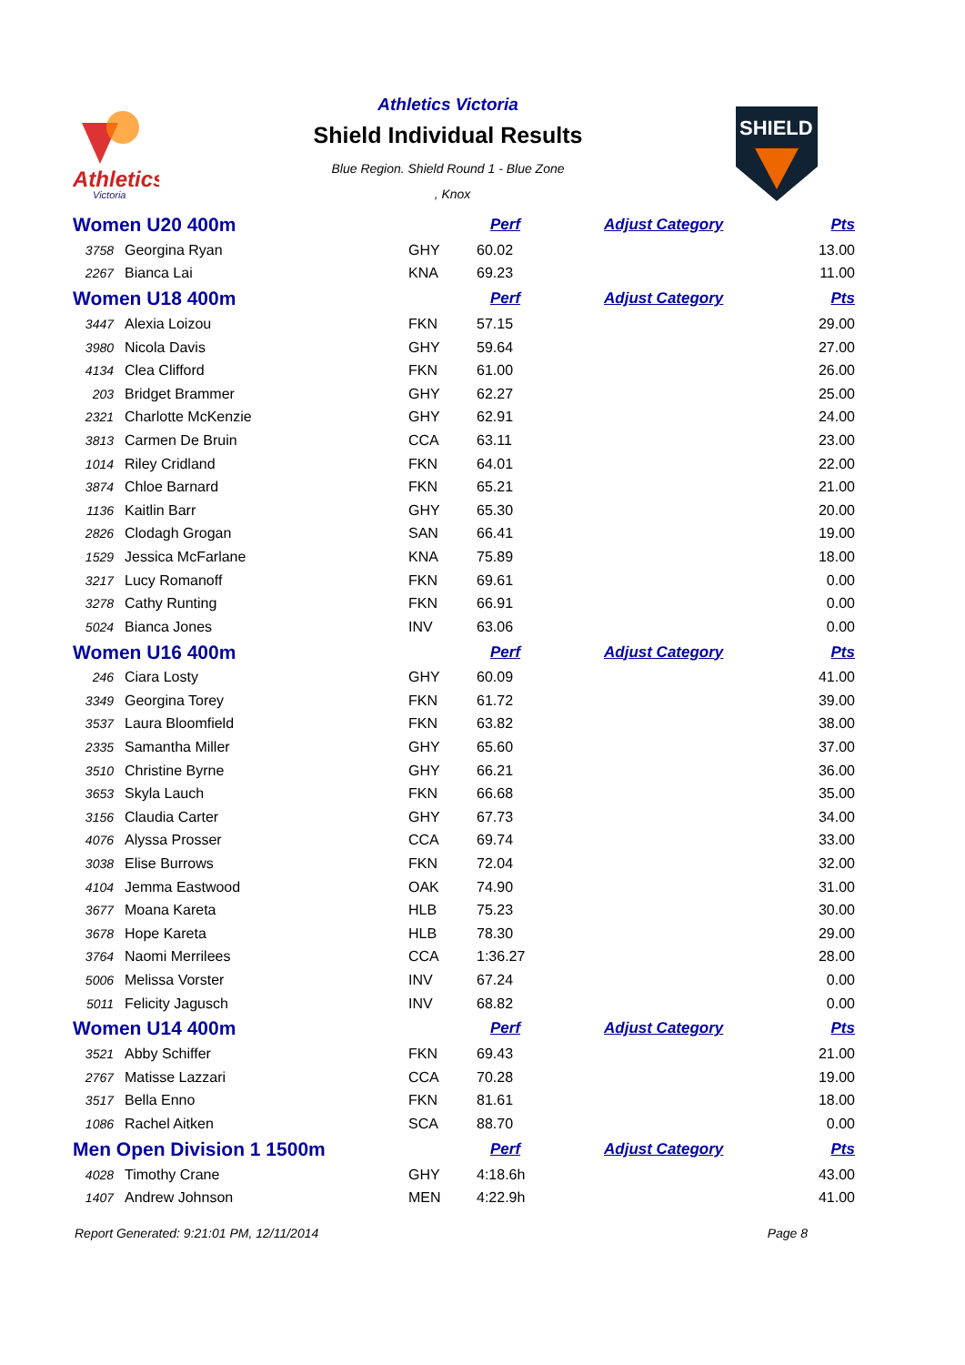Athletics
Victoria
Athletics Victoria
Shield Individual Results
Blue Region. Shield Round 1 - Blue Zone
, Knox
SHIELD
| Women U20 400m | | | Perf | Adjust Category | Pts |
| 3758 | Georgina Ryan | GHY | 60.02 | | 13.00 |
| 2267 | Bianca Lai | KNA | 69.23 | | 11.00 |
| Women U18 400m | | | Perf | Adjust Category | Pts |
| 3447 | Alexia Loizou | FKN | 57.15 | | 29.00 |
| 3980 | Nicola Davis | GHY | 59.64 | | 27.00 |
| 4134 | Clea Clifford | FKN | 61.00 | | 26.00 |
| 203 | Bridget Brammer | GHY | 62.27 | | 25.00 |
| 2321 | Charlotte McKenzie | GHY | 62.91 | | 24.00 |
| 3813 | Carmen De Bruin | CCA | 63.11 | | 23.00 |
| 1014 | Riley Cridland | FKN | 64.01 | | 22.00 |
| 3874 | Chloe Barnard | FKN | 65.21 | | 21.00 |
| 1136 | Kaitlin Barr | GHY | 65.30 | | 20.00 |
| 2826 | Clodagh Grogan | SAN | 66.41 | | 19.00 |
| 1529 | Jessica McFarlane | KNA | 75.89 | | 18.00 |
| 3217 | Lucy Romanoff | FKN | 69.61 | | 0.00 |
| 3278 | Cathy Runting | FKN | 66.91 | | 0.00 |
| 5024 | Bianca Jones | INV | 63.06 | | 0.00 |
| Women U16 400m | | | Perf | Adjust Category | Pts |
| 246 | Ciara Losty | GHY | 60.09 | | 41.00 |
| 3349 | Georgina Torey | FKN | 61.72 | | 39.00 |
| 3537 | Laura Bloomfield | FKN | 63.82 | | 38.00 |
| 2335 | Samantha Miller | GHY | 65.60 | | 37.00 |
| 3510 | Christine Byrne | GHY | 66.21 | | 36.00 |
| 3653 | Skyla Lauch | FKN | 66.68 | | 35.00 |
| 3156 | Claudia Carter | GHY | 67.73 | | 34.00 |
| 4076 | Alyssa Prosser | CCA | 69.74 | | 33.00 |
| 3038 | Elise Burrows | FKN | 72.04 | | 32.00 |
| 4104 | Jemma Eastwood | OAK | 74.90 | | 31.00 |
| 3677 | Moana Kareta | HLB | 75.23 | | 30.00 |
| 3678 | Hope Kareta | HLB | 78.30 | | 29.00 |
| 3764 | Naomi Merrilees | CCA | 1:36.27 | | 28.00 |
| 5006 | Melissa Vorster | INV | 67.24 | | 0.00 |
| 5011 | Felicity Jagusch | INV | 68.82 | | 0.00 |
| Women U14 400m | | | Perf | Adjust Category | Pts |
| 3521 | Abby Schiffer | FKN | 69.43 | | 21.00 |
| 2767 | Matisse Lazzari | CCA | 70.28 | | 19.00 |
| 3517 | Bella Enno | FKN | 81.61 | | 18.00 |
| 1086 | Rachel Aitken | SCA | 88.70 | | 0.00 |
| Men Open Division 1 1500m | | | Perf | Adjust Category | Pts |
| 4028 | Timothy Crane | GHY | 4:18.6h | | 43.00 |
| 1407 | Andrew Johnson | MEN | 4:22.9h | | 41.00 |
Report Generated: 9:21:01 PM, 12/11/2014 Page 8